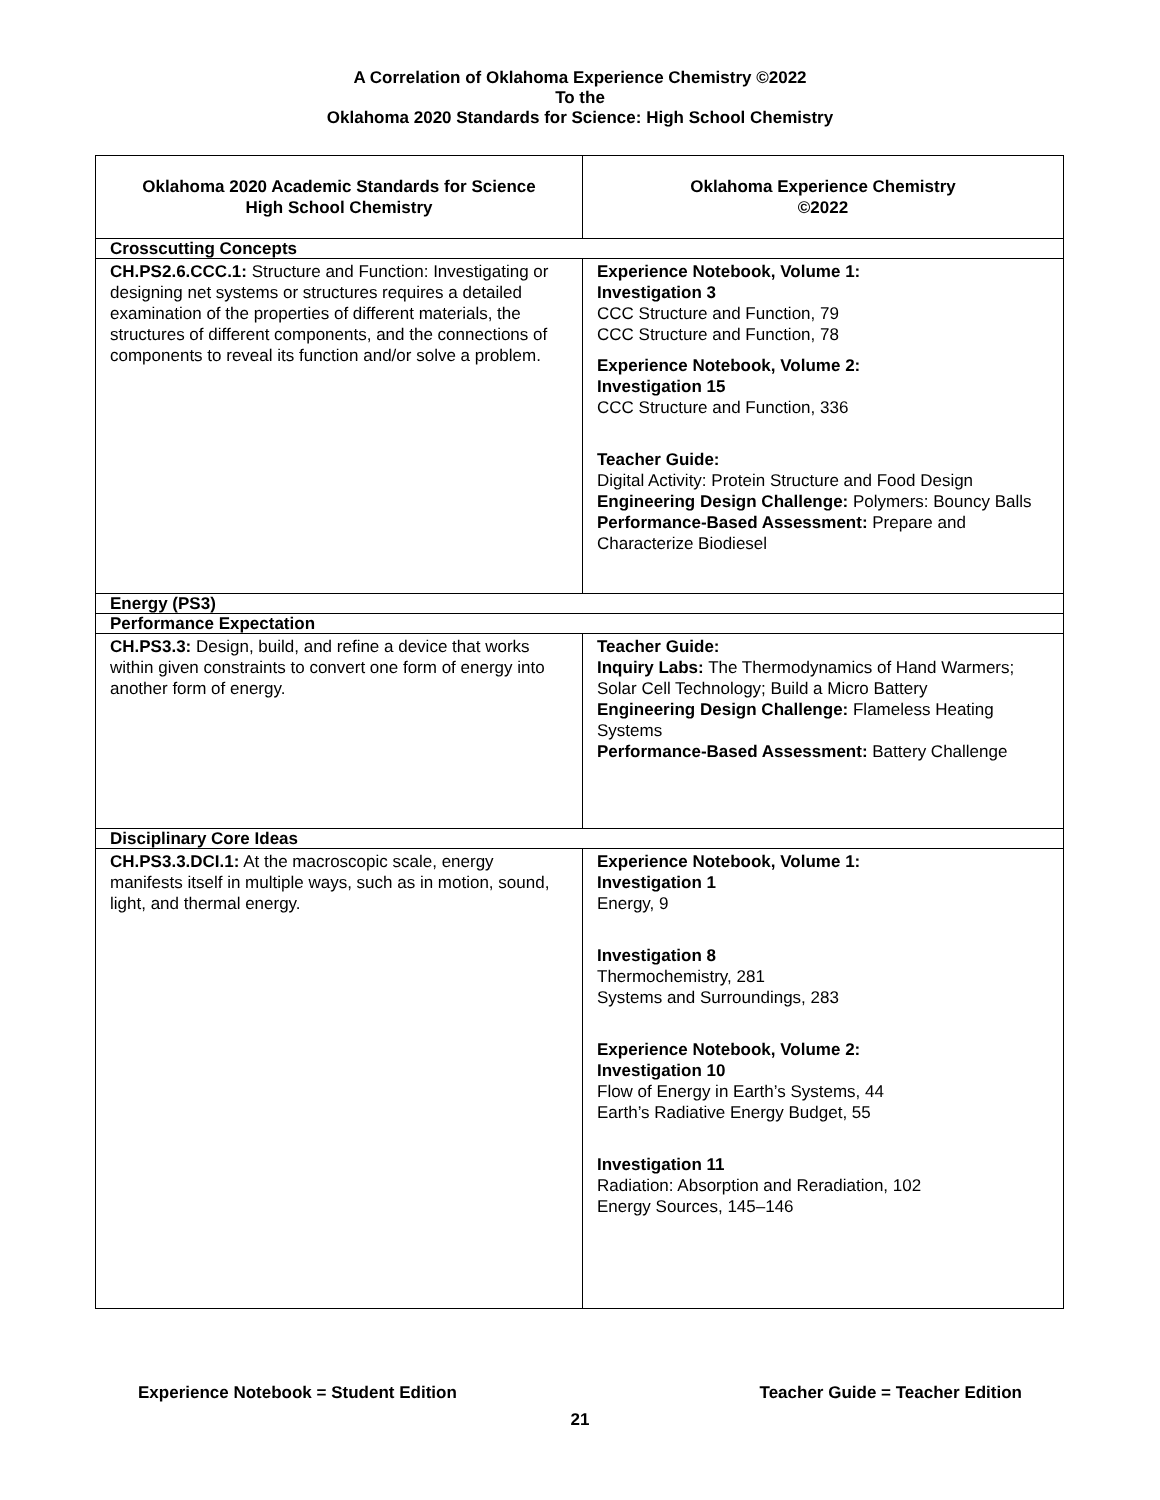A Correlation of Oklahoma Experience Chemistry ©2022
To the
Oklahoma 2020 Standards for Science: High School Chemistry
| Oklahoma 2020 Academic Standards for Science High School Chemistry | Oklahoma Experience Chemistry ©2022 |
| --- | --- |
| Crosscutting Concepts | |
| CH.PS2.6.CCC.1: Structure and Function: Investigating or designing net systems or structures requires a detailed examination of the properties of different materials, the structures of different components, and the connections of components to reveal its function and/or solve a problem. | Experience Notebook, Volume 1: Investigation 3 CCC Structure and Function, 79 CCC Structure and Function, 78 Experience Notebook, Volume 2: Investigation 15 CCC Structure and Function, 336 Teacher Guide: Digital Activity: Protein Structure and Food Design Engineering Design Challenge: Polymers: Bouncy Balls Performance-Based Assessment: Prepare and Characterize Biodiesel |
| Energy (PS3) | |
| Performance Expectation | |
| CH.PS3.3: Design, build, and refine a device that works within given constraints to convert one form of energy into another form of energy. | Teacher Guide: Inquiry Labs: The Thermodynamics of Hand Warmers; Solar Cell Technology; Build a Micro Battery Engineering Design Challenge: Flameless Heating Systems Performance-Based Assessment: Battery Challenge |
| Disciplinary Core Ideas | |
| CH.PS3.3.DCI.1: At the macroscopic scale, energy manifests itself in multiple ways, such as in motion, sound, light, and thermal energy. | Experience Notebook, Volume 1: Investigation 1 Energy, 9 Investigation 8 Thermochemistry, 281 Systems and Surroundings, 283 Experience Notebook, Volume 2: Investigation 10 Flow of Energy in Earth’s Systems, 44 Earth’s Radiative Energy Budget, 55 Investigation 11 Radiation: Absorption and Reradiation, 102 Energy Sources, 145–146 |
Experience Notebook = Student Edition Teacher Guide = Teacher Edition
21